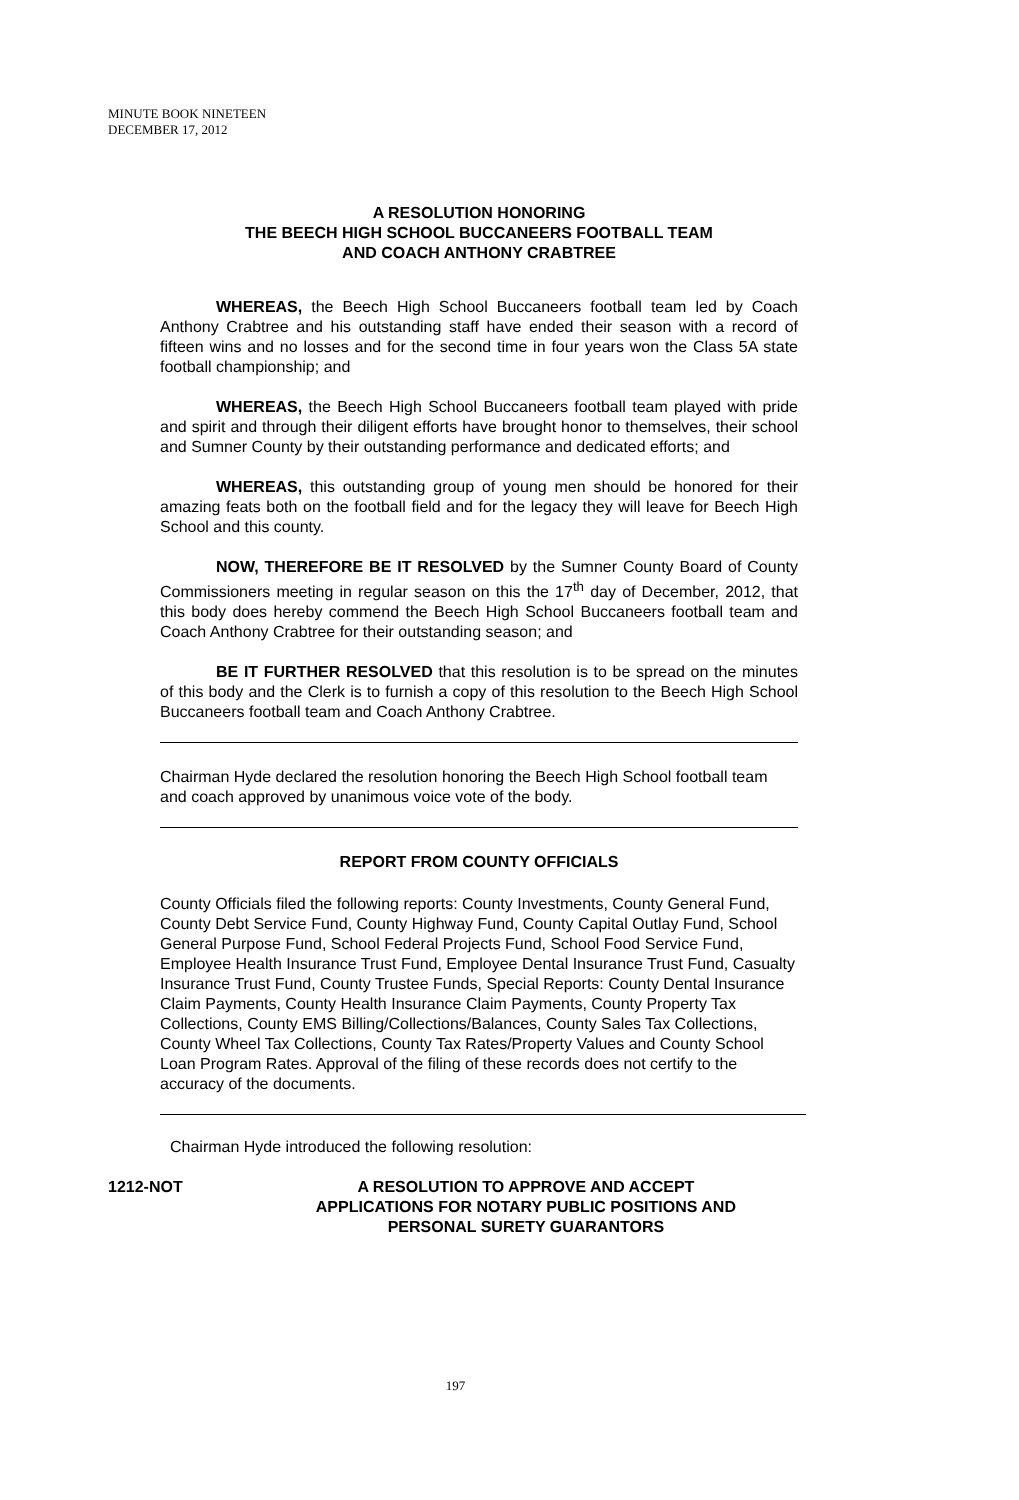MINUTE BOOK NINETEEN
DECEMBER 17, 2012
A RESOLUTION HONORING
THE BEECH HIGH SCHOOL BUCCANEERS FOOTBALL TEAM
AND COACH ANTHONY CRABTREE
WHEREAS, the Beech High School Buccaneers football team led by Coach Anthony Crabtree and his outstanding staff have ended their season with a record of fifteen wins and no losses and for the second time in four years won the Class 5A state football championship; and
WHEREAS, the Beech High School Buccaneers football team played with pride and spirit and through their diligent efforts have brought honor to themselves, their school and Sumner County by their outstanding performance and dedicated efforts; and
WHEREAS, this outstanding group of young men should be honored for their amazing feats both on the football field and for the legacy they will leave for Beech High School and this county.
NOW, THEREFORE BE IT RESOLVED by the Sumner County Board of County Commissioners meeting in regular season on this the 17<sup>th</sup> day of December, 2012, that this body does hereby commend the Beech High School Buccaneers football team and Coach Anthony Crabtree for their outstanding season; and
BE IT FURTHER RESOLVED that this resolution is to be spread on the minutes of this body and the Clerk is to furnish a copy of this resolution to the Beech High School Buccaneers football team and Coach Anthony Crabtree.
Chairman Hyde declared the resolution honoring the Beech High School football team and coach approved by unanimous voice vote of the body.
REPORT FROM COUNTY OFFICIALS
County Officials filed the following reports: County Investments, County General Fund, County Debt Service Fund, County Highway Fund, County Capital Outlay Fund, School General Purpose Fund, School Federal Projects Fund, School Food Service Fund, Employee Health Insurance Trust Fund, Employee Dental Insurance Trust Fund, Casualty Insurance Trust Fund, County Trustee Funds, Special Reports: County Dental Insurance Claim Payments, County Health Insurance Claim Payments, County Property Tax Collections, County EMS Billing/Collections/Balances, County Sales Tax Collections, County Wheel Tax Collections, County Tax Rates/Property Values and County School Loan Program Rates. Approval of the filing of these records does not certify to the accuracy of the documents.
Chairman Hyde introduced the following resolution:
1212-NOT A RESOLUTION TO APPROVE AND ACCEPT
APPLICATIONS FOR NOTARY PUBLIC POSITIONS AND
PERSONAL SURETY GUARANTORS
197